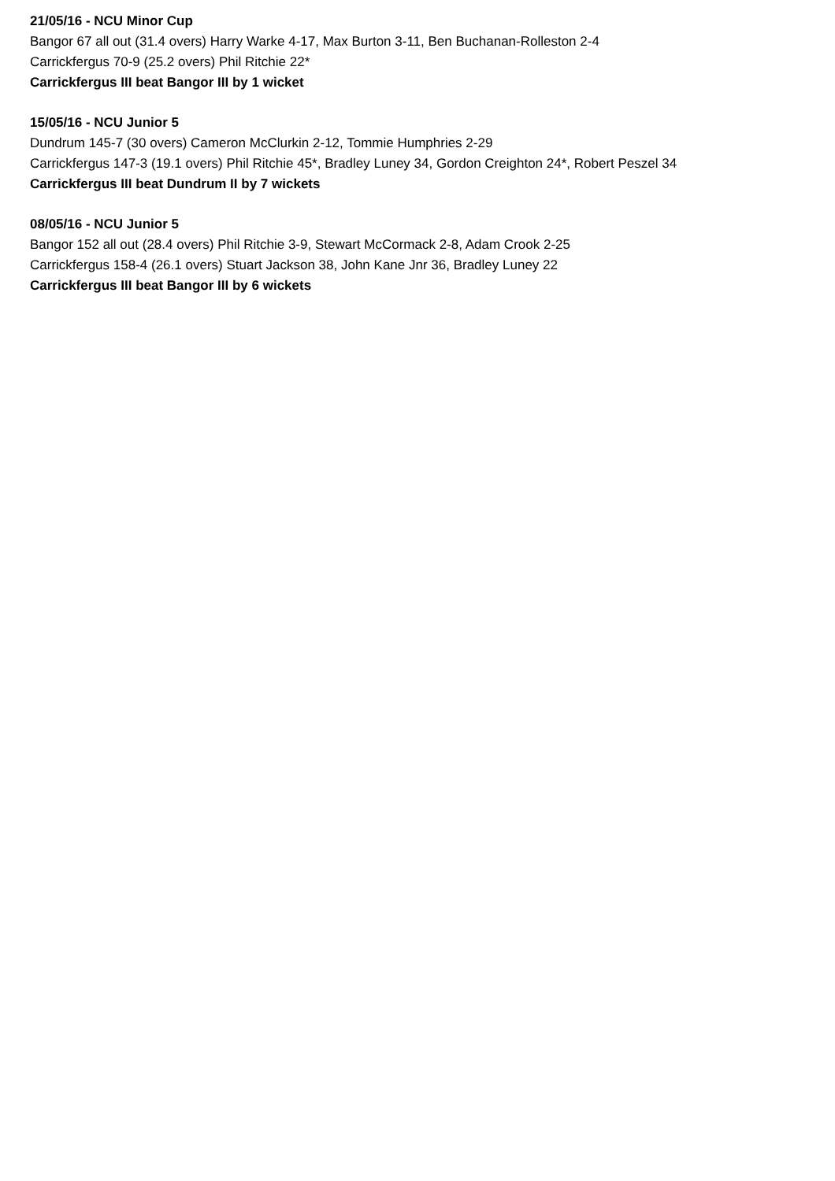21/05/16 - NCU Minor Cup
Bangor 67 all out (31.4 overs) Harry Warke 4-17, Max Burton 3-11, Ben Buchanan-Rolleston 2-4
Carrickfergus 70-9 (25.2 overs) Phil Ritchie 22*
Carrickfergus III beat Bangor III by 1 wicket
15/05/16 - NCU Junior 5
Dundrum 145-7 (30 overs) Cameron McClurkin 2-12, Tommie Humphries 2-29
Carrickfergus 147-3 (19.1 overs) Phil Ritchie 45*, Bradley Luney 34, Gordon Creighton 24*, Robert Peszel 34
Carrickfergus III beat Dundrum II by 7 wickets
08/05/16 - NCU Junior 5
Bangor 152 all out (28.4 overs) Phil Ritchie 3-9, Stewart McCormack 2-8, Adam Crook 2-25
Carrickfergus 158-4 (26.1 overs) Stuart Jackson 38, John Kane Jnr 36, Bradley Luney 22
Carrickfergus III beat Bangor III by 6 wickets